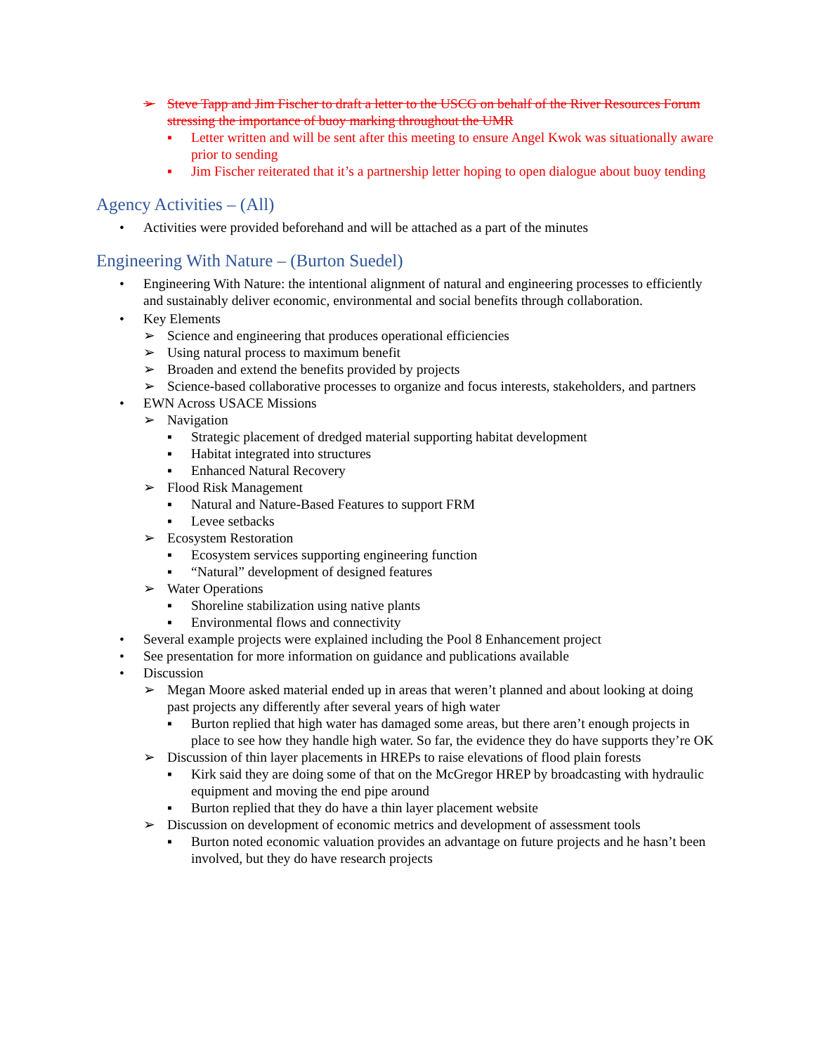➢ Steve Tapp and Jim Fischer to draft a letter to the USCG on behalf of the River Resources Forum stressing the importance of buoy marking throughout the UMR
▪ Letter written and will be sent after this meeting to ensure Angel Kwok was situationally aware prior to sending
▪ Jim Fischer reiterated that it’s a partnership letter hoping to open dialogue about buoy tending
Agency Activities – (All)
• Activities were provided beforehand and will be attached as a part of the minutes
Engineering With Nature – (Burton Suedel)
• Engineering With Nature: the intentional alignment of natural and engineering processes to efficiently and sustainably deliver economic, environmental and social benefits through collaboration.
• Key Elements
➢ Science and engineering that produces operational efficiencies
➢ Using natural process to maximum benefit
➢ Broaden and extend the benefits provided by projects
➢ Science-based collaborative processes to organize and focus interests, stakeholders, and partners
• EWN Across USACE Missions
➢ Navigation
▪ Strategic placement of dredged material supporting habitat development
▪ Habitat integrated into structures
▪ Enhanced Natural Recovery
➢ Flood Risk Management
▪ Natural and Nature-Based Features to support FRM
▪ Levee setbacks
➢ Ecosystem Restoration
▪ Ecosystem services supporting engineering function
▪ “Natural” development of designed features
➢ Water Operations
▪ Shoreline stabilization using native plants
▪ Environmental flows and connectivity
• Several example projects were explained including the Pool 8 Enhancement project
• See presentation for more information on guidance and publications available
• Discussion
➢ Megan Moore asked material ended up in areas that weren’t planned and about looking at doing past projects any differently after several years of high water
▪ Burton replied that high water has damaged some areas, but there aren’t enough projects in place to see how they handle high water. So far, the evidence they do have supports they’re OK
➢ Discussion of thin layer placements in HREPs to raise elevations of flood plain forests
▪ Kirk said they are doing some of that on the McGregor HREP by broadcasting with hydraulic equipment and moving the end pipe around
▪ Burton replied that they do have a thin layer placement website
➢ Discussion on development of economic metrics and development of assessment tools
▪ Burton noted economic valuation provides an advantage on future projects and he hasn’t been involved, but they do have research projects